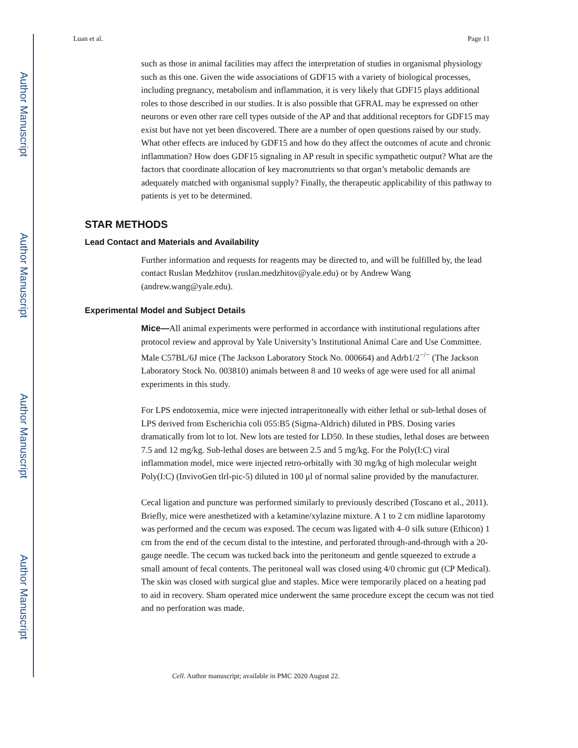Author Manuscript
Author Manuscript
Author Manuscript
Author Manuscript
Luan et al. Page 11
such as those in animal facilities may affect the interpretation of studies in organismal physiology such as this one. Given the wide associations of GDF15 with a variety of biological processes, including pregnancy, metabolism and inflammation, it is very likely that GDF15 plays additional roles to those described in our studies. It is also possible that GFRAL may be expressed on other neurons or even other rare cell types outside of the AP and that additional receptors for GDF15 may exist but have not yet been discovered. There are a number of open questions raised by our study. What other effects are induced by GDF15 and how do they affect the outcomes of acute and chronic inflammation? How does GDF15 signaling in AP result in specific sympathetic output? What are the factors that coordinate allocation of key macronutrients so that organ’s metabolic demands are adequately matched with organismal supply? Finally, the therapeutic applicability of this pathway to patients is yet to be determined.
STAR METHODS
Lead Contact and Materials and Availability
Further information and requests for reagents may be directed to, and will be fulfilled by, the lead contact Ruslan Medzhitov (ruslan.medzhitov@yale.edu) or by Andrew Wang (andrew.wang@yale.edu).
Experimental Model and Subject Details
Mice—All animal experiments were performed in accordance with institutional regulations after protocol review and approval by Yale University’s Institutional Animal Care and Use Committee. Male C57BL/6J mice (The Jackson Laboratory Stock No. 000664) and Adrb1/2<sup>−/−</sup> (The Jackson Laboratory Stock No. 003810) animals between 8 and 10 weeks of age were used for all animal experiments in this study.
For LPS endotoxemia, mice were injected intraperitoneally with either lethal or sub-lethal doses of LPS derived from Escherichia coli 055:B5 (Sigma-Aldrich) diluted in PBS. Dosing varies dramatically from lot to lot. New lots are tested for LD50. In these studies, lethal doses are between 7.5 and 12 mg/kg. Sub-lethal doses are between 2.5 and 5 mg/kg. For the Poly(I:C) viral inflammation model, mice were injected retro-orbitally with 30 mg/kg of high molecular weight Poly(I:C) (InvivoGen tlrl-pic-5) diluted in 100 μl of normal saline provided by the manufacturer.
Cecal ligation and puncture was performed similarly to previously described (Toscano et al., 2011). Briefly, mice were anesthetized with a ketamine/xylazine mixture. A 1 to 2 cm midline laparotomy was performed and the cecum was exposed. The cecum was ligated with 4–0 silk suture (Ethicon) 1 cm from the end of the cecum distal to the intestine, and perforated through-and-through with a 20-gauge needle. The cecum was tucked back into the peritoneum and gentle squeezed to extrude a small amount of fecal contents. The peritoneal wall was closed using 4/0 chromic gut (CP Medical). The skin was closed with surgical glue and staples. Mice were temporarily placed on a heating pad to aid in recovery. Sham operated mice underwent the same procedure except the cecum was not tied and no perforation was made.
Cell. Author manuscript; available in PMC 2020 August 22.